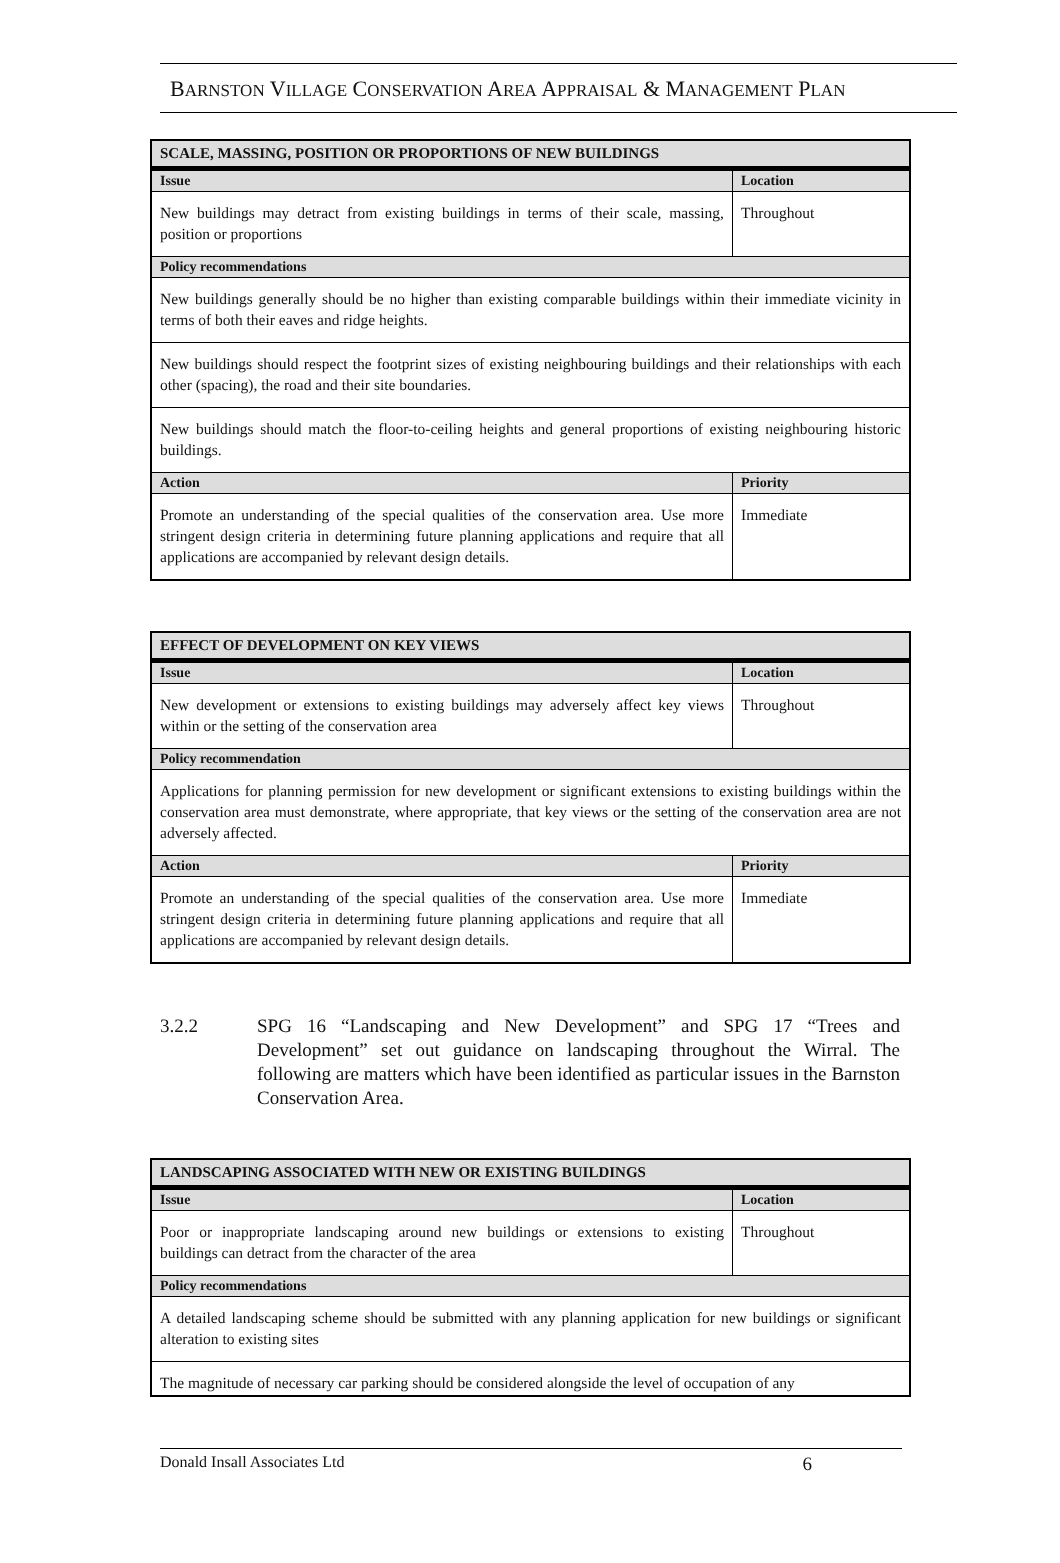BARNSTON VILLAGE CONSERVATION AREA APPRAISAL & MANAGEMENT PLAN
| SCALE, MASSING, POSITION OR PROPORTIONS OF NEW BUILDINGS | |
| Issue | Location |
| New buildings may detract from existing buildings in terms of their scale, massing, position or proportions | Throughout |
| Policy recommendations | |
| New buildings generally should be no higher than existing comparable buildings within their immediate vicinity in terms of both their eaves and ridge heights. | |
| New buildings should respect the footprint sizes of existing neighbouring buildings and their relationships with each other (spacing), the road and their site boundaries. | |
| New buildings should match the floor-to-ceiling heights and general proportions of existing neighbouring historic buildings. | |
| Action | Priority |
| Promote an understanding of the special qualities of the conservation area. Use more stringent design criteria in determining future planning applications and require that all applications are accompanied by relevant design details. | Immediate |
| EFFECT OF DEVELOPMENT ON KEY VIEWS | |
| Issue | Location |
| New development or extensions to existing buildings may adversely affect key views within or the setting of the conservation area | Throughout |
| Policy recommendation | |
| Applications for planning permission for new development or significant extensions to existing buildings within the conservation area must demonstrate, where appropriate, that key views or the setting of the conservation area are not adversely affected. | |
| Action | Priority |
| Promote an understanding of the special qualities of the conservation area. Use more stringent design criteria in determining future planning applications and require that all applications are accompanied by relevant design details. | Immediate |
3.2.2 SPG 16 “Landscaping and New Development” and SPG 17 “Trees and Development” set out guidance on landscaping throughout the Wirral. The following are matters which have been identified as particular issues in the Barnston Conservation Area.
| LANDSCAPING ASSOCIATED WITH NEW OR EXISTING BUILDINGS | |
| Issue | Location |
| Poor or inappropriate landscaping around new buildings or extensions to existing buildings can detract from the character of the area | Throughout |
| Policy recommendations | |
| A detailed landscaping scheme should be submitted with any planning application for new buildings or significant alteration to existing sites | |
| The magnitude of necessary car parking should be considered alongside the level of occupation of any | |
Donald Insall Associates Ltd 6